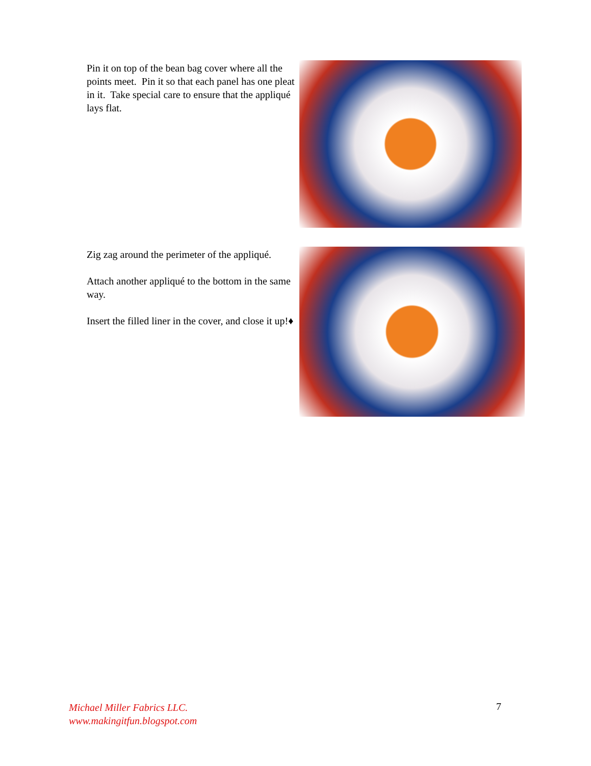Pin it on top of the bean bag cover where all the points meet. Pin it so that each panel has one pleat in it. Take special care to ensure that the appliqué lays flat.
Zig zag around the perimeter of the appliqué.
Attach another appliqué to the bottom in the same way.
Insert the filled liner in the cover, and close it up!♦
Michael Miller Fabrics LLC.
www.makingitfun.blogspot.com
7